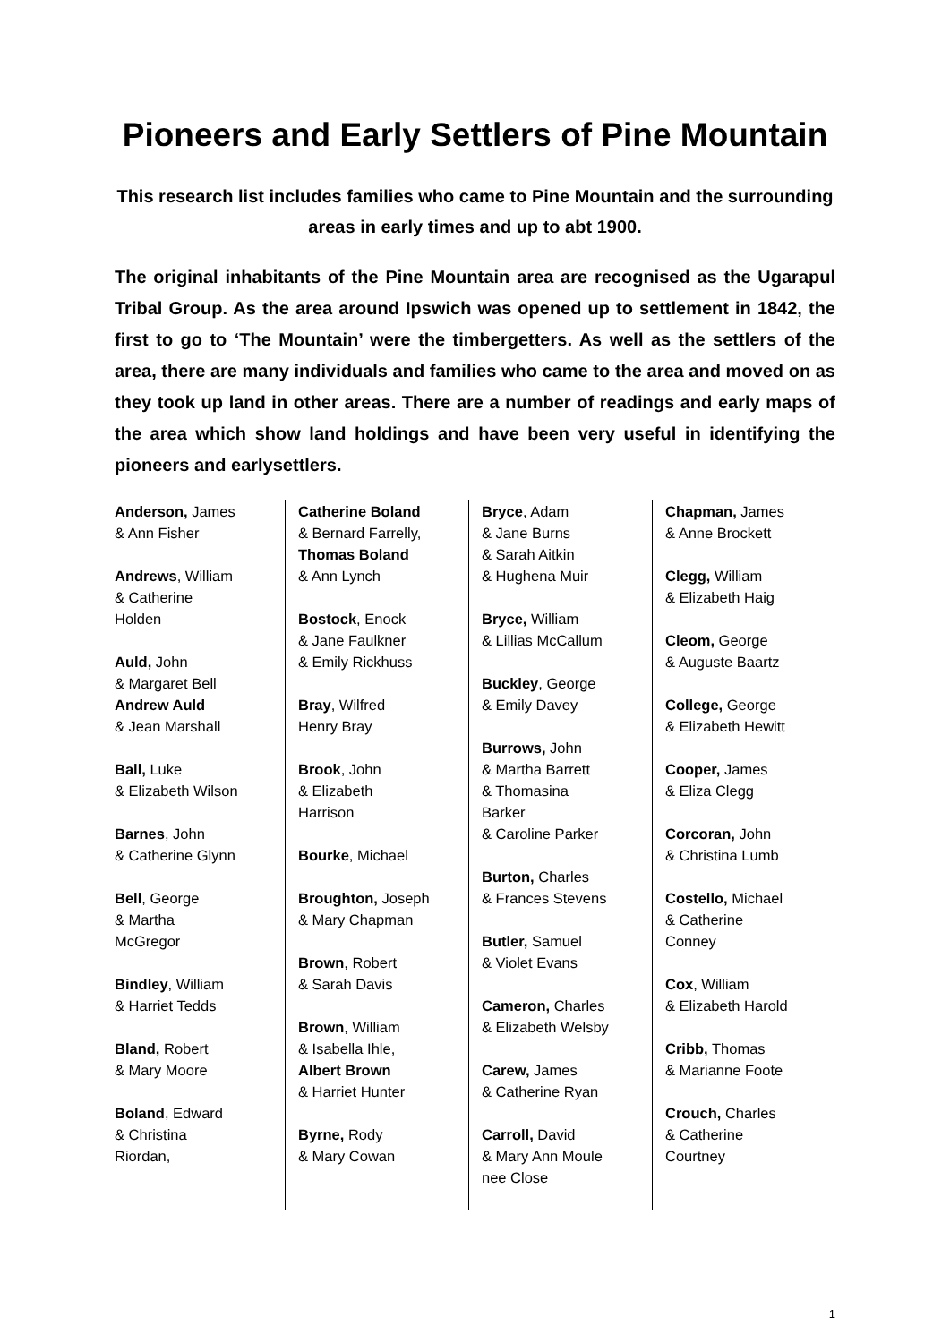Pioneers and Early Settlers of Pine Mountain
This research list includes families who came to Pine Mountain and the surrounding areas in early times and up to abt 1900.
The original inhabitants of the Pine Mountain area are recognised as the Ugarapul Tribal Group. As the area around Ipswich was opened up to settlement in 1842, the first to go to ‘The Mountain’ were the timbergetters. As well as the settlers of the area, there are many individuals and families who came to the area and moved on as they took up land in other areas. There are a number of readings and early maps of the area which show land holdings and have been very useful in identifying the pioneers and earlysettlers.
Anderson, James
& Ann Fisher
Andrews, William
& Catherine
Holden
Auld, John
& Margaret Bell
Andrew Auld
& Jean Marshall
Ball, Luke
& Elizabeth Wilson
Barnes, John
& Catherine Glynn
Bell, George
& Martha
McGregor
Bindley, William
& Harriet Tedds
Bland, Robert
& Mary Moore
Boland, Edward
& Christina
Riordan,
Catherine Boland
& Bernard Farrelly,
Thomas Boland
& Ann Lynch
Bostock, Enock
& Jane Faulkner
& Emily Rickhuss
Bray, Wilfred
Henry Bray
Brook, John
& Elizabeth
Harrison
Bourke, Michael
Broughton, Joseph
& Mary Chapman
Brown, Robert
& Sarah Davis
Brown, William
& Isabella Ihle,
Albert Brown
& Harriet Hunter
Byrne, Rody
& Mary Cowan
Bryce, Adam
& Jane Burns
& Sarah Aitkin
& Hughena Muir
Bryce, William
& Lillias McCallum
Buckley, George
& Emily Davey
Burrows, John
& Martha Barrett
& Thomasina
Barker
& Caroline Parker
Burton, Charles
& Frances Stevens
Butler, Samuel
& Violet Evans
Cameron, Charles
& Elizabeth Welsby
Carew, James
& Catherine Ryan
Carroll, David
& Mary Ann Moule
nee Close
Chapman, James
& Anne Brockett
Clegg, William
& Elizabeth Haig
Cleom, George
& Auguste Baartz
College, George
& Elizabeth Hewitt
Cooper, James
& Eliza Clegg
Corcoran, John
& Christina Lumb
Costello, Michael
& Catherine
Conney
Cox, William
& Elizabeth Harold
Cribb, Thomas
& Marianne Foote
Crouch, Charles
& Catherine
Courtney
1